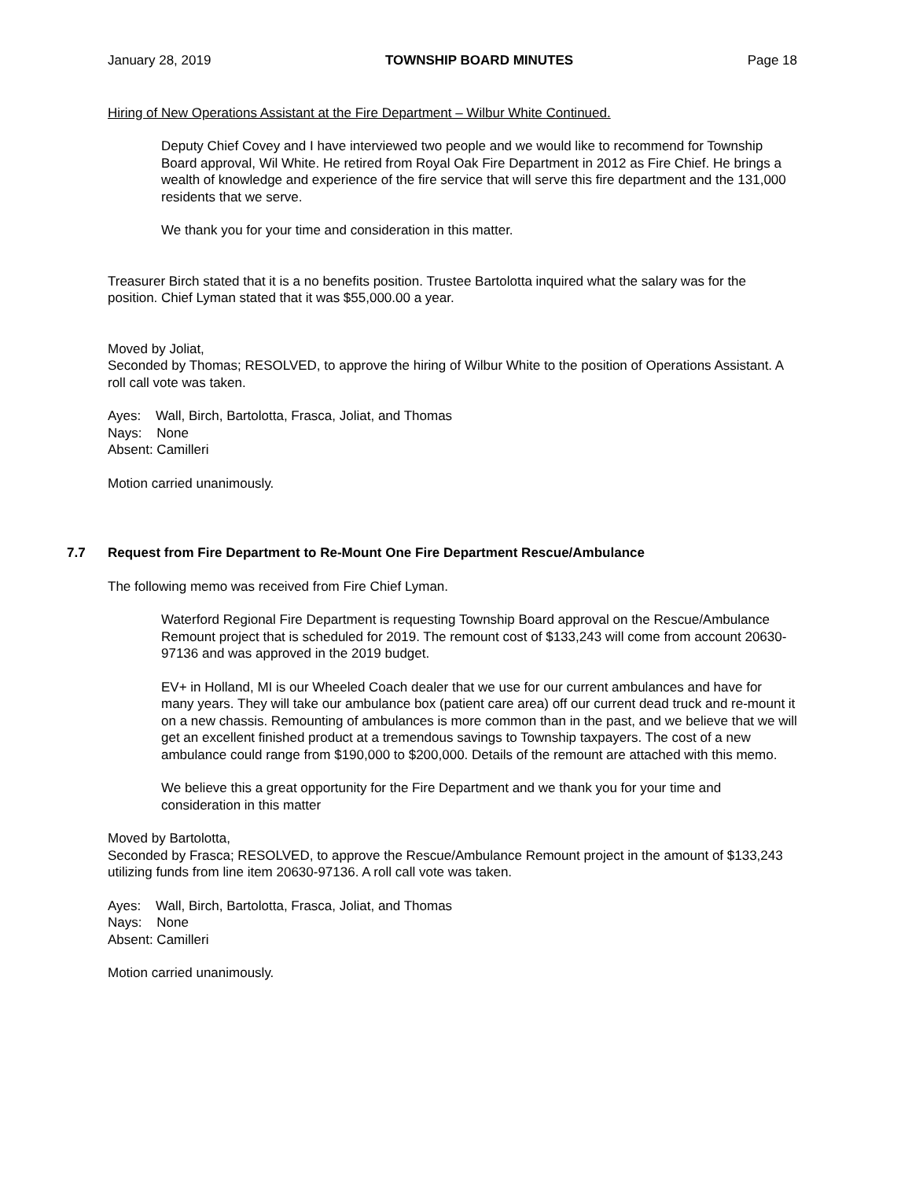January 28, 2019 TOWNSHIP BOARD MINUTES Page 18
Hiring of New Operations Assistant at the Fire Department – Wilbur White Continued.
Deputy Chief Covey and I have interviewed two people and we would like to recommend for Township Board approval, Wil White. He retired from Royal Oak Fire Department in 2012 as Fire Chief. He brings a wealth of knowledge and experience of the fire service that will serve this fire department and the 131,000 residents that we serve.
We thank you for your time and consideration in this matter.
Treasurer Birch stated that it is a no benefits position. Trustee Bartolotta inquired what the salary was for the position. Chief Lyman stated that it was $55,000.00 a year.
Moved by Joliat,
Seconded by Thomas; RESOLVED, to approve the hiring of Wilbur White to the position of Operations Assistant. A roll call vote was taken.
Ayes: Wall, Birch, Bartolotta, Frasca, Joliat, and Thomas
Nays: None
Absent: Camilleri
Motion carried unanimously.
7.7 Request from Fire Department to Re-Mount One Fire Department Rescue/Ambulance
The following memo was received from Fire Chief Lyman.
Waterford Regional Fire Department is requesting Township Board approval on the Rescue/Ambulance Remount project that is scheduled for 2019. The remount cost of $133,243 will come from account 20630-97136 and was approved in the 2019 budget.
EV+ in Holland, MI is our Wheeled Coach dealer that we use for our current ambulances and have for many years. They will take our ambulance box (patient care area) off our current dead truck and re-mount it on a new chassis. Remounting of ambulances is more common than in the past, and we believe that we will get an excellent finished product at a tremendous savings to Township taxpayers. The cost of a new ambulance could range from $190,000 to $200,000. Details of the remount are attached with this memo.
We believe this a great opportunity for the Fire Department and we thank you for your time and consideration in this matter
Moved by Bartolotta,
Seconded by Frasca; RESOLVED, to approve the Rescue/Ambulance Remount project in the amount of $133,243 utilizing funds from line item 20630-97136. A roll call vote was taken.
Ayes: Wall, Birch, Bartolotta, Frasca, Joliat, and Thomas
Nays: None
Absent: Camilleri
Motion carried unanimously.